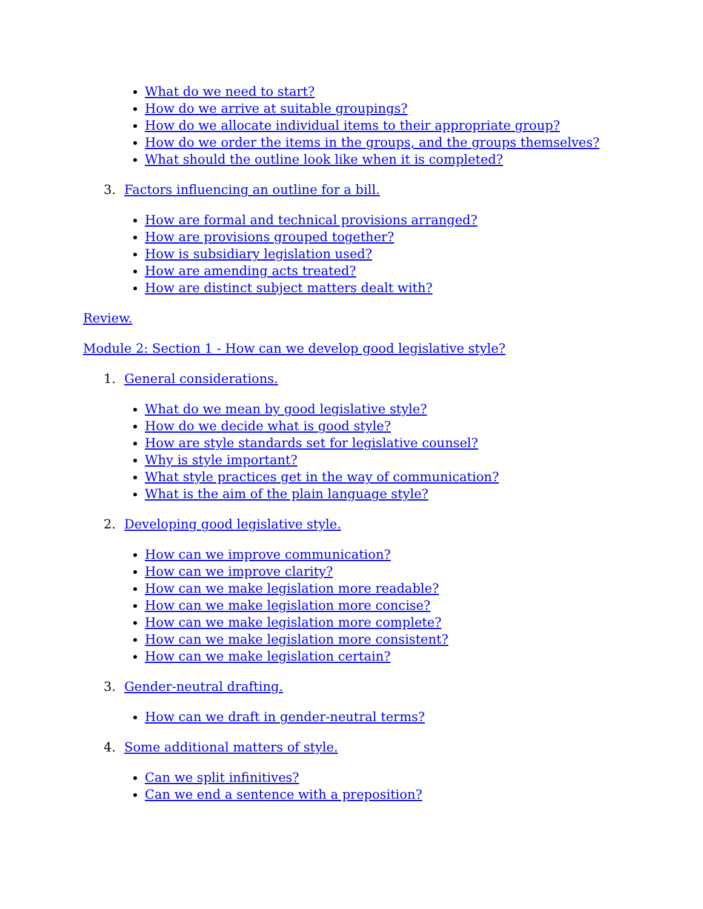What do we need to start?
How do we arrive at suitable groupings?
How do we allocate individual items to their appropriate group?
How do we order the items in the groups, and the groups themselves?
What should the outline look like when it is completed?
3. Factors influencing an outline for a bill.
How are formal and technical provisions arranged?
How are provisions grouped together?
How is subsidiary legislation used?
How are amending acts treated?
How are distinct subject matters dealt with?
Review.
Module 2: Section 1 - How can we develop good legislative style?
1. General considerations.
What do we mean by good legislative style?
How do we decide what is good style?
How are style standards set for legislative counsel?
Why is style important?
What style practices get in the way of communication?
What is the aim of the plain language style?
2. Developing good legislative style.
How can we improve communication?
How can we improve clarity?
How can we make legislation more readable?
How can we make legislation more concise?
How can we make legislation more complete?
How can we make legislation more consistent?
How can we make legislation certain?
3. Gender-neutral drafting.
How can we draft in gender-neutral terms?
4. Some additional matters of style.
Can we split infinitives?
Can we end a sentence with a preposition?